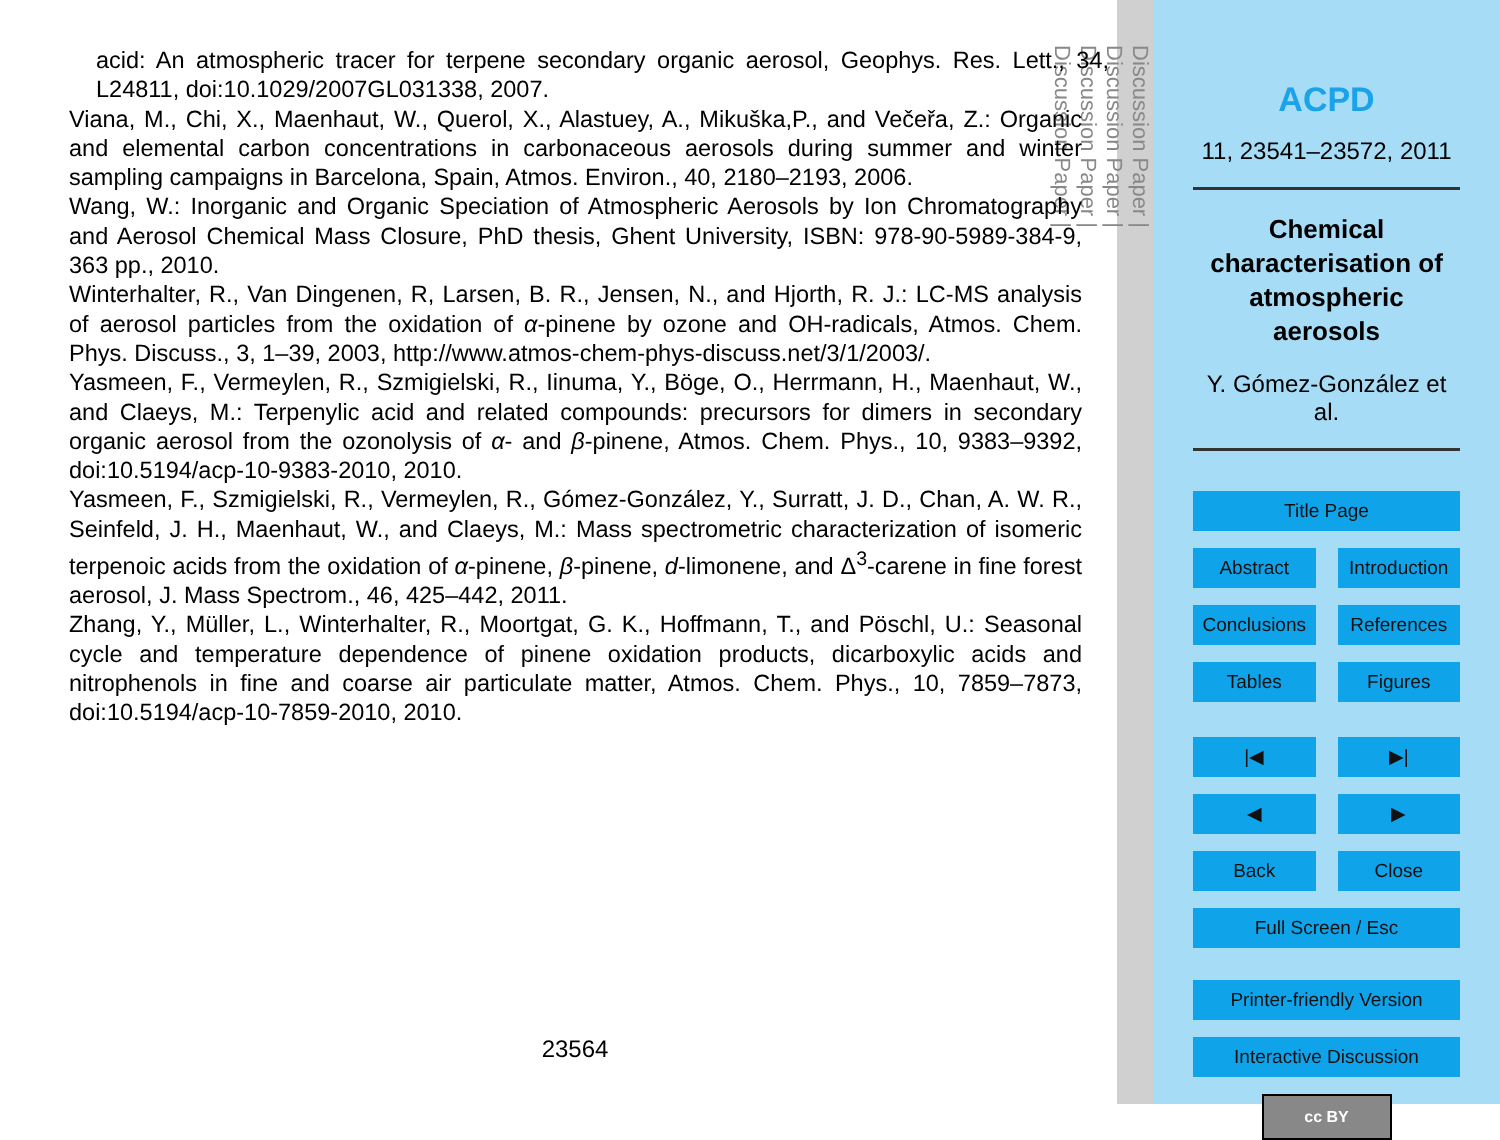acid: An atmospheric tracer for terpene secondary organic aerosol, Geophys. Res. Lett., 34, L24811, doi:10.1029/2007GL031338, 2007.
Viana, M., Chi, X., Maenhaut, W., Querol, X., Alastuey, A., Mikuška,P., and Večeřa, Z.: Organic and elemental carbon concentrations in carbonaceous aerosols during summer and winter sampling campaigns in Barcelona, Spain, Atmos. Environ., 40, 2180–2193, 2006.
Wang, W.: Inorganic and Organic Speciation of Atmospheric Aerosols by Ion Chromatography and Aerosol Chemical Mass Closure, PhD thesis, Ghent University, ISBN: 978-90-5989-384-9, 363 pp., 2010.
Winterhalter, R., Van Dingenen, R, Larsen, B. R., Jensen, N., and Hjorth, R. J.: LC-MS analysis of aerosol particles from the oxidation of α-pinene by ozone and OH-radicals, Atmos. Chem. Phys. Discuss., 3, 1–39, 2003, http://www.atmos-chem-phys-discuss.net/3/1/2003/.
Yasmeen, F., Vermeylen, R., Szmigielski, R., Iinuma, Y., Böge, O., Herrmann, H., Maenhaut, W., and Claeys, M.: Terpenylic acid and related compounds: precursors for dimers in secondary organic aerosol from the ozonolysis of α- and β-pinene, Atmos. Chem. Phys., 10, 9383–9392, doi:10.5194/acp-10-9383-2010, 2010.
Yasmeen, F., Szmigielski, R., Vermeylen, R., Gómez-González, Y., Surratt, J. D., Chan, A. W. R., Seinfeld, J. H., Maenhaut, W., and Claeys, M.: Mass spectrometric characterization of isomeric terpenoic acids from the oxidation of α-pinene, β-pinene, d-limonene, and Δ<sup>3</sup>-carene in fine forest aerosol, J. Mass Spectrom., 46, 425–442, 2011.
Zhang, Y., Müller, L., Winterhalter, R., Moortgat, G. K., Hoffmann, T., and Pöschl, U.: Seasonal cycle and temperature dependence of pinene oxidation products, dicarboxylic acids and nitrophenols in fine and coarse air particulate matter, Atmos. Chem. Phys., 10, 7859–7873, doi:10.5194/acp-10-7859-2010, 2010.
23564
Discussion Paper |
Discussion Paper |
Discussion Paper |
Discussion Paper |
ACPD
11, 23541–23572, 2011
Chemical characterisation of atmospheric aerosols
Y. Gómez-González et al.
Title Page
Abstract Introduction
Conclusions References
Tables Figures
|◀ ▶|
◀ ▶
Back Close
Full Screen / Esc
Printer-friendly Version
Interactive Discussion
cc BY